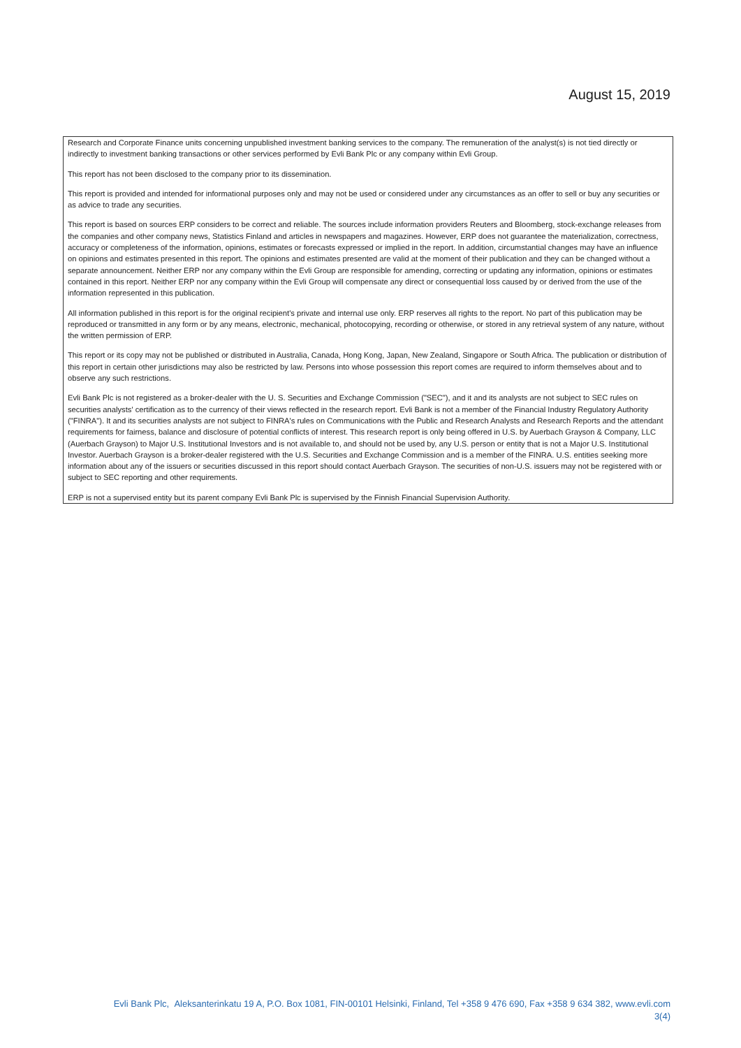August 15, 2019
Research and Corporate Finance units concerning unpublished investment banking services to the company. The remuneration of the analyst(s) is not tied directly or indirectly to investment banking transactions or other services performed by Evli Bank Plc or any company within Evli Group.
This report has not been disclosed to the company prior to its dissemination.
This report is provided and intended for informational purposes only and may not be used or considered under any circumstances as an offer to sell or buy any securities or as advice to trade any securities.
This report is based on sources ERP considers to be correct and reliable. The sources include information providers Reuters and Bloomberg, stock-exchange releases from the companies and other company news, Statistics Finland and articles in newspapers and magazines. However, ERP does not guarantee the materialization, correctness, accuracy or completeness of the information, opinions, estimates or forecasts expressed or implied in the report. In addition, circumstantial changes may have an influence on opinions and estimates presented in this report. The opinions and estimates presented are valid at the moment of their publication and they can be changed without a separate announcement. Neither ERP nor any company within the Evli Group are responsible for amending, correcting or updating any information, opinions or estimates contained in this report. Neither ERP nor any company within the Evli Group will compensate any direct or consequential loss caused by or derived from the use of the information represented in this publication.
All information published in this report is for the original recipient's private and internal use only. ERP reserves all rights to the report. No part of this publication may be reproduced or transmitted in any form or by any means, electronic, mechanical, photocopying, recording or otherwise, or stored in any retrieval system of any nature, without the written permission of ERP.
This report or its copy may not be published or distributed in Australia, Canada, Hong Kong, Japan, New Zealand, Singapore or South Africa. The publication or distribution of this report in certain other jurisdictions may also be restricted by law. Persons into whose possession this report comes are required to inform themselves about and to observe any such restrictions.
Evli Bank Plc is not registered as a broker-dealer with the U. S. Securities and Exchange Commission ("SEC"), and it and its analysts are not subject to SEC rules on securities analysts' certification as to the currency of their views reflected in the research report. Evli Bank is not a member of the Financial Industry Regulatory Authority ("FINRA"). It and its securities analysts are not subject to FINRA's rules on Communications with the Public and Research Analysts and Research Reports and the attendant requirements for fairness, balance and disclosure of potential conflicts of interest. This research report is only being offered in U.S. by Auerbach Grayson & Company, LLC (Auerbach Grayson) to Major U.S. Institutional Investors and is not available to, and should not be used by, any U.S. person or entity that is not a Major U.S. Institutional Investor. Auerbach Grayson is a broker-dealer registered with the U.S. Securities and Exchange Commission and is a member of the FINRA. U.S. entities seeking more information about any of the issuers or securities discussed in this report should contact Auerbach Grayson. The securities of non-U.S. issuers may not be registered with or subject to SEC reporting and other requirements.
ERP is not a supervised entity but its parent company Evli Bank Plc is supervised by the Finnish Financial Supervision Authority.
Evli Bank Plc, Aleksanterinkatu 19 A, P.O. Box 1081, FIN-00101 Helsinki, Finland, Tel +358 9 476 690, Fax +358 9 634 382, www.evli.com
3(4)